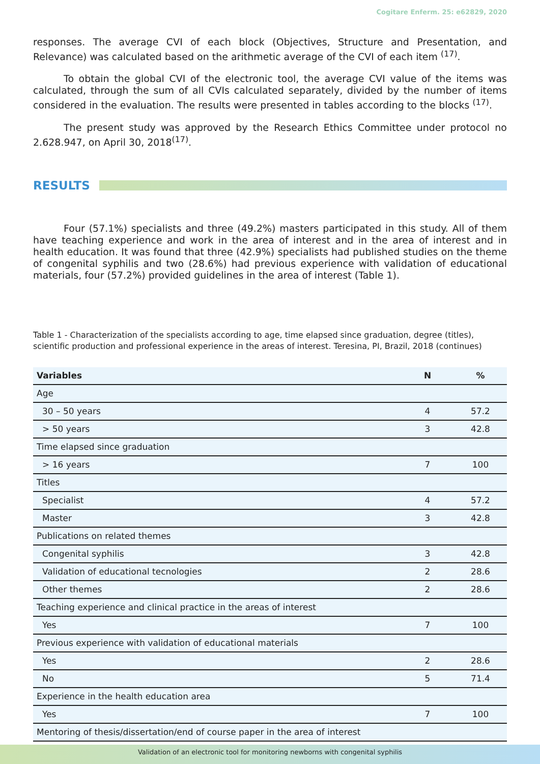Cogitare Enferm. 25: e62829, 2020
responses. The average CVI of each block (Objectives, Structure and Presentation, and Relevance) was calculated based on the arithmetic average of the CVI of each item <sup>(17)</sup>.
To obtain the global CVI of the electronic tool, the average CVI value of the items was calculated, through the sum of all CVIs calculated separately, divided by the number of items considered in the evaluation. The results were presented in tables according to the blocks <sup>(17)</sup>.
The present study was approved by the Research Ethics Committee under protocol no 2.628.947, on April 30, 2018<sup>(17)</sup>.
RESULTS
Four (57.1%) specialists and three (49.2%) masters participated in this study. All of them have teaching experience and work in the area of interest and in the area of interest and in health education. It was found that three (42.9%) specialists had published studies on the theme of congenital syphilis and two (28.6%) had previous experience with validation of educational materials, four (57.2%) provided guidelines in the area of interest (Table 1).
Table 1 - Characterization of the specialists according to age, time elapsed since graduation, degree (titles), scientific production and professional experience in the areas of interest. Teresina, PI, Brazil, 2018 (continues)
| Variables | N | % |
| --- | --- | --- |
| Age | | |
| 30 – 50 years | 4 | 57.2 |
| > 50 years | 3 | 42.8 |
| Time elapsed since graduation | | |
| > 16 years | 7 | 100 |
| Titles | | |
| Specialist | 4 | 57.2 |
| Master | 3 | 42.8 |
| Publications on related themes | | |
| Congenital syphilis | 3 | 42.8 |
| Validation of educational tecnologies | 2 | 28.6 |
| Other themes | 2 | 28.6 |
| Teaching experience and clinical practice in the areas of interest | | |
| Yes | 7 | 100 |
| Previous experience with validation of educational materials | | |
| Yes | 2 | 28.6 |
| No | 5 | 71.4 |
| Experience in the health education area | | |
| Yes | 7 | 100 |
| Mentoring of thesis/dissertation/end of course paper in the area of interest | | |
Validation of an electronic tool for monitoring newborns with congenital syphilis